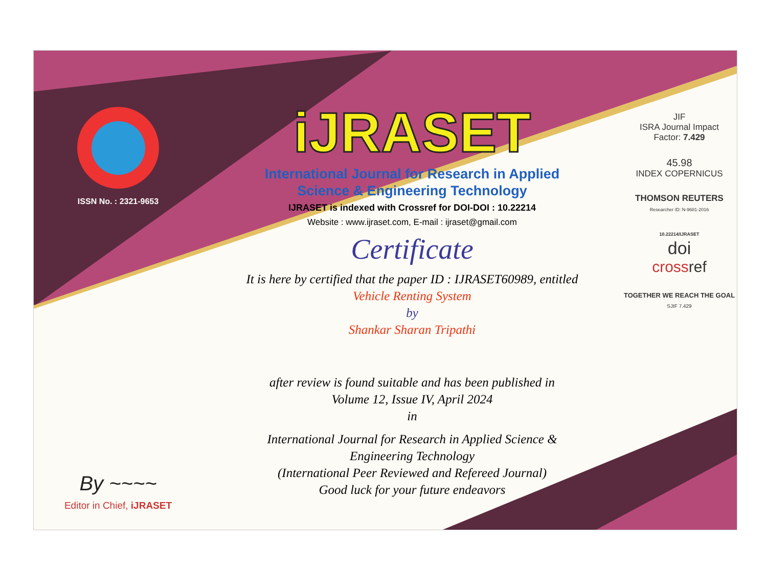ISSN No. : 2321-9653
By ~~~~
Editor in Chief, iJRASET
iJRASET
International Journal for Research in Applied
Science & Engineering Technology
IJRASET is indexed with Crossref for DOI-DOI : 10.22214
Website : www.ijraset.com, E-mail : ijraset@gmail.com
Certificate
It is here by certified that the paper ID : IJRASET60989, entitled
Vehicle Renting System
by
Shankar Sharan Tripathi
after review is found suitable and has been published in
Volume 12, Issue IV, April 2024
in
International Journal for Research in Applied Science &
Engineering Technology
(International Peer Reviewed and Refereed Journal)
Good luck for your future endeavors
JIF
ISRA Journal Impact
Factor: 7.429
45.98
INDEX COPERNICUS
THOMSON REUTERS
Researcher ID: N-9681-2016
10.22214/IJRASET
doi
cross ref
TOGETHER WE REACH THE GOAL
SJIF 7.429